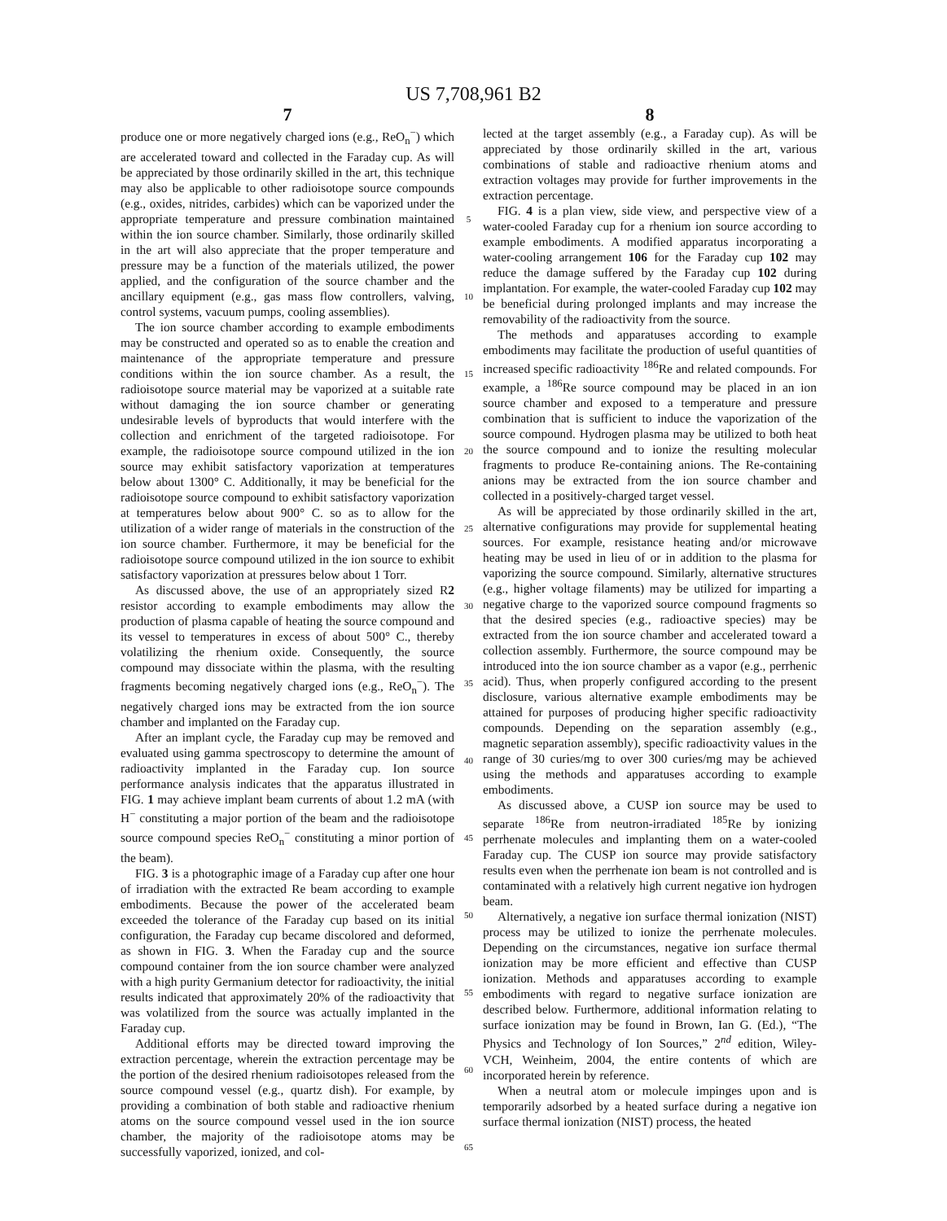US 7,708,961 B2
7
produce one or more negatively charged ions (e.g., ReO<sub>n</sub><sup>−</sup>) which are accelerated toward and collected in the Faraday cup. As will be appreciated by those ordinarily skilled in the art, this technique may also be applicable to other radioisotope source compounds (e.g., oxides, nitrides, carbides) which can be vaporized under the appropriate temperature and pressure combination maintained within the ion source chamber. Similarly, those ordinarily skilled in the art will also appreciate that the proper temperature and pressure may be a function of the materials utilized, the power applied, and the configuration of the source chamber and the ancillary equipment (e.g., gas mass flow controllers, valving, control systems, vacuum pumps, cooling assemblies).
The ion source chamber according to example embodiments may be constructed and operated so as to enable the creation and maintenance of the appropriate temperature and pressure conditions within the ion source chamber. As a result, the radioisotope source material may be vaporized at a suitable rate without damaging the ion source chamber or generating undesirable levels of byproducts that would interfere with the collection and enrichment of the targeted radioisotope. For example, the radioisotope source compound utilized in the ion source may exhibit satisfactory vaporization at temperatures below about 1300° C. Additionally, it may be beneficial for the radioisotope source compound to exhibit satisfactory vaporization at temperatures below about 900° C. so as to allow for the utilization of a wider range of materials in the construction of the ion source chamber. Furthermore, it may be beneficial for the radioisotope source compound utilized in the ion source to exhibit satisfactory vaporization at pressures below about 1 Torr.
As discussed above, the use of an appropriately sized R2 resistor according to example embodiments may allow the production of plasma capable of heating the source compound and its vessel to temperatures in excess of about 500° C., thereby volatilizing the rhenium oxide. Consequently, the source compound may dissociate within the plasma, with the resulting fragments becoming negatively charged ions (e.g., ReO<sub>n</sub><sup>−</sup>). The negatively charged ions may be extracted from the ion source chamber and implanted on the Faraday cup.
After an implant cycle, the Faraday cup may be removed and evaluated using gamma spectroscopy to determine the amount of radioactivity implanted in the Faraday cup. Ion source performance analysis indicates that the apparatus illustrated in FIG. 1 may achieve implant beam currents of about 1.2 mA (with H<sup>−</sup> constituting a major portion of the beam and the radioisotope source compound species ReO<sub>n</sub><sup>−</sup> constituting a minor portion of the beam).
FIG. 3 is a photographic image of a Faraday cup after one hour of irradiation with the extracted Re beam according to example embodiments. Because the power of the accelerated beam exceeded the tolerance of the Faraday cup based on its initial configuration, the Faraday cup became discolored and deformed, as shown in FIG. 3. When the Faraday cup and the source compound container from the ion source chamber were analyzed with a high purity Germanium detector for radioactivity, the initial results indicated that approximately 20% of the radioactivity that was volatilized from the source was actually implanted in the Faraday cup.
Additional efforts may be directed toward improving the extraction percentage, wherein the extraction percentage may be the portion of the desired rhenium radioisotopes released from the source compound vessel (e.g., quartz dish). For example, by providing a combination of both stable and radioactive rhenium atoms on the source compound vessel used in the ion source chamber, the majority of the radioisotope atoms may be successfully vaporized, ionized, and col-
5
10
15
20
25
30
35
40
45
50
55
60
65
8
lected at the target assembly (e.g., a Faraday cup). As will be appreciated by those ordinarily skilled in the art, various combinations of stable and radioactive rhenium atoms and extraction voltages may provide for further improvements in the extraction percentage.
FIG. 4 is a plan view, side view, and perspective view of a water-cooled Faraday cup for a rhenium ion source according to example embodiments. A modified apparatus incorporating a water-cooling arrangement 106 for the Faraday cup 102 may reduce the damage suffered by the Faraday cup 102 during implantation. For example, the water-cooled Faraday cup 102 may be beneficial during prolonged implants and may increase the removability of the radioactivity from the source.
The methods and apparatuses according to example embodiments may facilitate the production of useful quantities of increased specific radioactivity <sup>186</sup>Re and related compounds. For example, a <sup>186</sup>Re source compound may be placed in an ion source chamber and exposed to a temperature and pressure combination that is sufficient to induce the vaporization of the source compound. Hydrogen plasma may be utilized to both heat the source compound and to ionize the resulting molecular fragments to produce Re-containing anions. The Re-containing anions may be extracted from the ion source chamber and collected in a positively-charged target vessel.
As will be appreciated by those ordinarily skilled in the art, alternative configurations may provide for supplemental heating sources. For example, resistance heating and/or microwave heating may be used in lieu of or in addition to the plasma for vaporizing the source compound. Similarly, alternative structures (e.g., higher voltage filaments) may be utilized for imparting a negative charge to the vaporized source compound fragments so that the desired species (e.g., radioactive species) may be extracted from the ion source chamber and accelerated toward a collection assembly. Furthermore, the source compound may be introduced into the ion source chamber as a vapor (e.g., perrhenic acid). Thus, when properly configured according to the present disclosure, various alternative example embodiments may be attained for purposes of producing higher specific radioactivity compounds. Depending on the separation assembly (e.g., magnetic separation assembly), specific radioactivity values in the range of 30 curies/mg to over 300 curies/mg may be achieved using the methods and apparatuses according to example embodiments.
As discussed above, a CUSP ion source may be used to separate <sup>186</sup>Re from neutron-irradiated <sup>185</sup>Re by ionizing perrhenate molecules and implanting them on a water-cooled Faraday cup. The CUSP ion source may provide satisfactory results even when the perrhenate ion beam is not controlled and is contaminated with a relatively high current negative ion hydrogen beam.
Alternatively, a negative ion surface thermal ionization (NIST) process may be utilized to ionize the perrhenate molecules. Depending on the circumstances, negative ion surface thermal ionization may be more efficient and effective than CUSP ionization. Methods and apparatuses according to example embodiments with regard to negative surface ionization are described below. Furthermore, additional information relating to surface ionization may be found in Brown, Ian G. (Ed.), “The Physics and Technology of Ion Sources,” 2<sup>nd</sup> edition, Wiley-VCH, Weinheim, 2004, the entire contents of which are incorporated herein by reference.
When a neutral atom or molecule impinges upon and is temporarily adsorbed by a heated surface during a negative ion surface thermal ionization (NIST) process, the heated